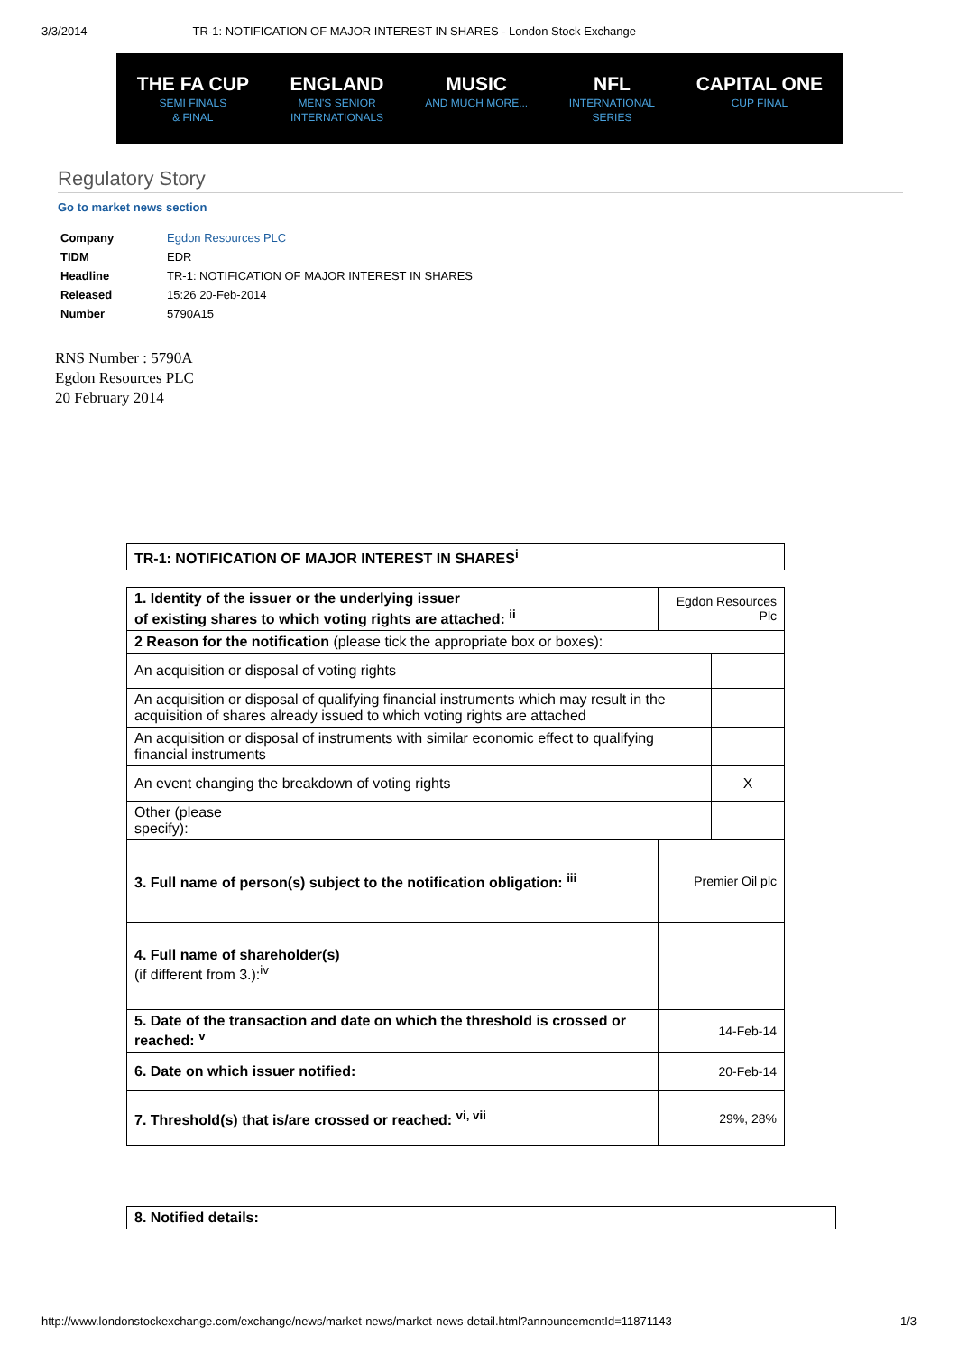3/3/2014 TR-1: NOTIFICATION OF MAJOR INTEREST IN SHARES - London Stock Exchange
THE FA CUP
SEMI FINALS
& FINAL
ENGLAND
MEN'S SENIOR
INTERNATIONALS
MUSIC
AND MUCH MORE...
NFL
INTERNATIONAL
SERIES
CAPITAL ONE
CUP FINAL
Regulatory Story
Go to market news section
| Company | Egdon Resources PLC |
| TIDM | EDR |
| Headline | TR-1: NOTIFICATION OF MAJOR INTEREST IN SHARES |
| Released | 15:26 20-Feb-2014 |
| Number | 5790A15 |
RNS Number : 5790A
Egdon Resources PLC
20 February 2014
| TR-1: NOTIFICATION OF MAJOR INTEREST IN SHARES<sup>i</sup> |
| 1. Identity of the issuer or the underlying issuer of existing shares to which voting rights are attached: <sup>ii</sup> | | Egdon Resources Plc | |
| 2 Reason for the notification (please tick the appropriate box or boxes): | | | |
| An acquisition or disposal of voting rights | | | |
| An acquisition or disposal of qualifying financial instruments which may result in the acquisition of shares already issued to which voting rights are attached | | | |
| An acquisition or disposal of instruments with similar economic effect to qualifying financial instruments | | | |
| An event changing the breakdown of voting rights | | | X |
| Other (please specify): | | | |
| 3. Full name of person(s) subject to the notification obligation: <sup>iii</sup> | Premier Oil plc | | |
| 4. Full name of shareholder(s) (if different from 3.):<sup>iv</sup> | | | |
| 5. Date of the transaction and date on which the threshold is crossed or reached: <sup>v</sup> | 14-Feb-14 | | |
| 6. Date on which issuer notified: | 20-Feb-14 | | |
| 7. Threshold(s) that is/are crossed or reached: <sup>vi, vii</sup> | 29%, 28% | | |
| 8. Notified details: |
http://www.londonstockexchange.com/exchange/news/market-news/market-news-detail.html?announcementId=11871143 1/3